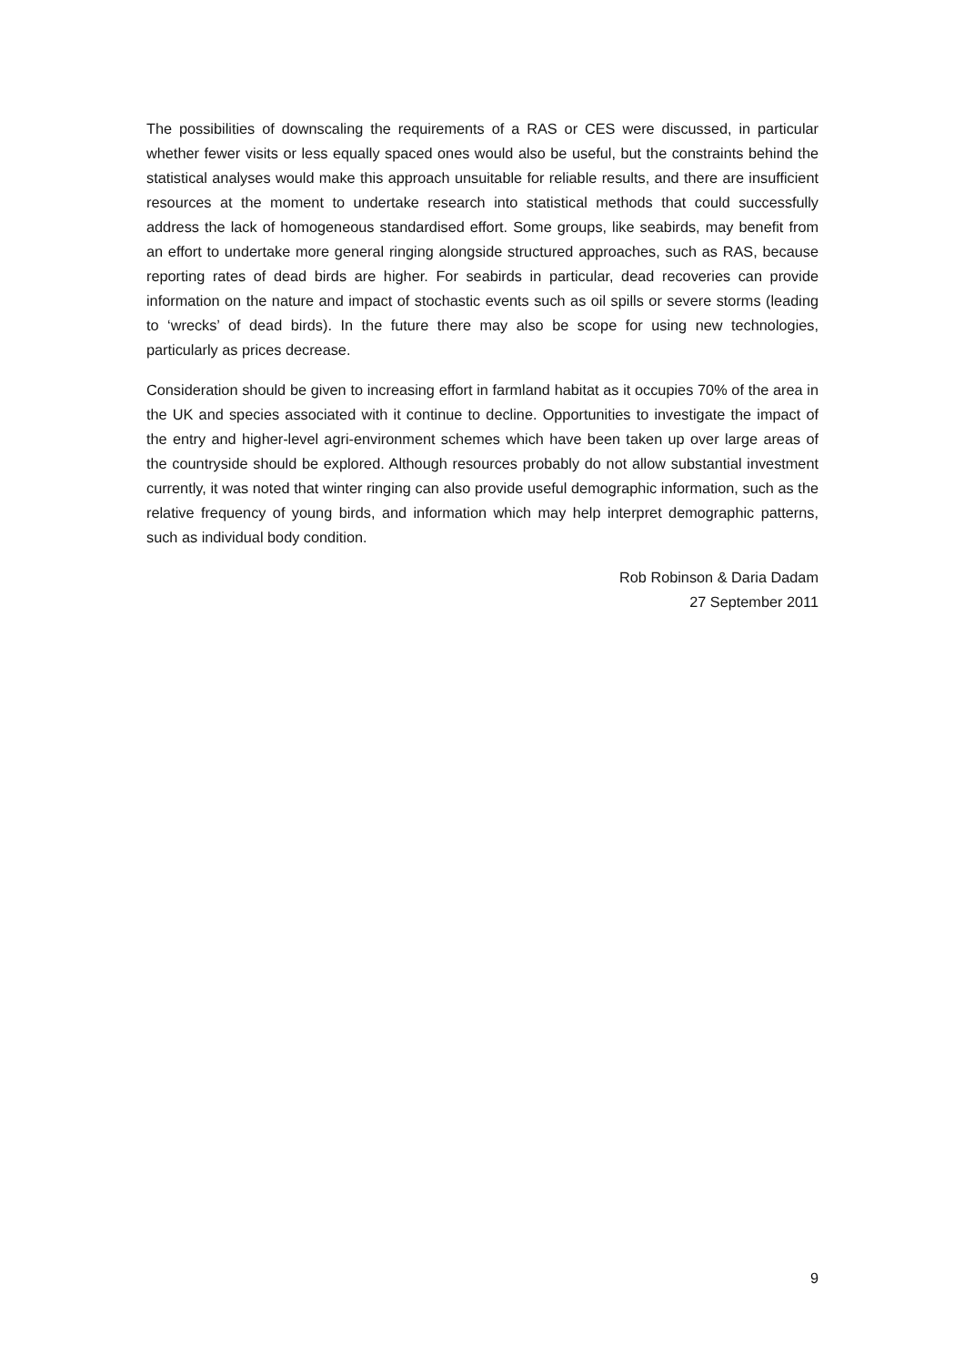The possibilities of downscaling the requirements of a RAS or CES were discussed, in particular whether fewer visits or less equally spaced ones would also be useful, but the constraints behind the statistical analyses would make this approach unsuitable for reliable results, and there are insufficient resources at the moment to undertake research into statistical methods that could successfully address the lack of homogeneous standardised effort. Some groups, like seabirds, may benefit from an effort to undertake more general ringing alongside structured approaches, such as RAS, because reporting rates of dead birds are higher. For seabirds in particular, dead recoveries can provide information on the nature and impact of stochastic events such as oil spills or severe storms (leading to ‘wrecks’ of dead birds). In the future there may also be scope for using new technologies, particularly as prices decrease.
Consideration should be given to increasing effort in farmland habitat as it occupies 70% of the area in the UK and species associated with it continue to decline. Opportunities to investigate the impact of the entry and higher-level agri-environment schemes which have been taken up over large areas of the countryside should be explored. Although resources probably do not allow substantial investment currently, it was noted that winter ringing can also provide useful demographic information, such as the relative frequency of young birds, and information which may help interpret demographic patterns, such as individual body condition.
Rob Robinson & Daria Dadam
27 September 2011
9